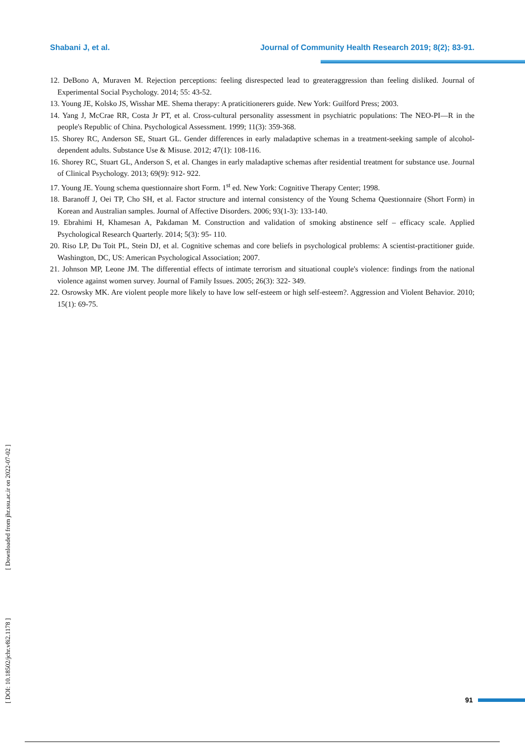Shabani J, et al. Journal of Community Health Research 2019; 8(2); 83-91.
12. DeBono A, Muraven M. Rejection perceptions: feeling disrespected lead to greateraggression than feeling disliked. Journal of Experimental Social Psychology. 2014; 55: 43-52.
13. Young JE, Kolsko JS, Wisshar ME. Shema therapy: A praticitionerers guide. New York: Guilford Press; 2003.
14. Yang J, McCrae RR, Costa Jr PT, et al. Cross-cultural personality assessment in psychiatric populations: The NEO-PI—R in the people's Republic of China. Psychological Assessment. 1999; 11(3): 359-368.
15. Shorey RC, Anderson SE, Stuart GL. Gender differences in early maladaptive schemas in a treatment-seeking sample of alcohol- dependent adults. Substance Use & Misuse. 2012; 47(1): 108-116.
16. Shorey RC, Stuart GL, Anderson S, et al. Changes in early maladaptive schemas after residential treatment for substance use. Journal of Clinical Psychology. 2013; 69(9): 912- 922.
17. Young JE. Young schema questionnaire short Form. 1<sup>st</sup> ed. New York: Cognitive Therapy Center; 1998.
18. Baranoff J, Oei TP, Cho SH, et al. Factor structure and internal consistency of the Young Schema Questionnaire (Short Form) in Korean and Australian samples. Journal of Affective Disorders. 2006; 93(1-3): 133-140.
19. Ebrahimi H, Khamesan A, Pakdaman M. Construction and validation of smoking abstinence self – efficacy scale. Applied Psychological Research Quarterly. 2014; 5(3): 95- 110.
20. Riso LP, Du Toit PL, Stein DJ, et al. Cognitive schemas and core beliefs in psychological problems: A scientist-practitioner guide. Washington, DC, US: American Psychological Association; 2007.
21. Johnson MP, Leone JM. The differential effects of intimate terrorism and situational couple's violence: findings from the national violence against women survey. Journal of Family Issues. 2005; 26(3): 322- 349.
22. Osrowsky MK. Are violent people more likely to have low self-esteem or high self-esteem?. Aggression and Violent Behavior. 2010; 15(1): 69-75.
[ DOI: 10.18502/jchr.v8i2.1178 ] [ Downloaded from jhr.ssu.ac.ir on 2022-07-02 ]
91